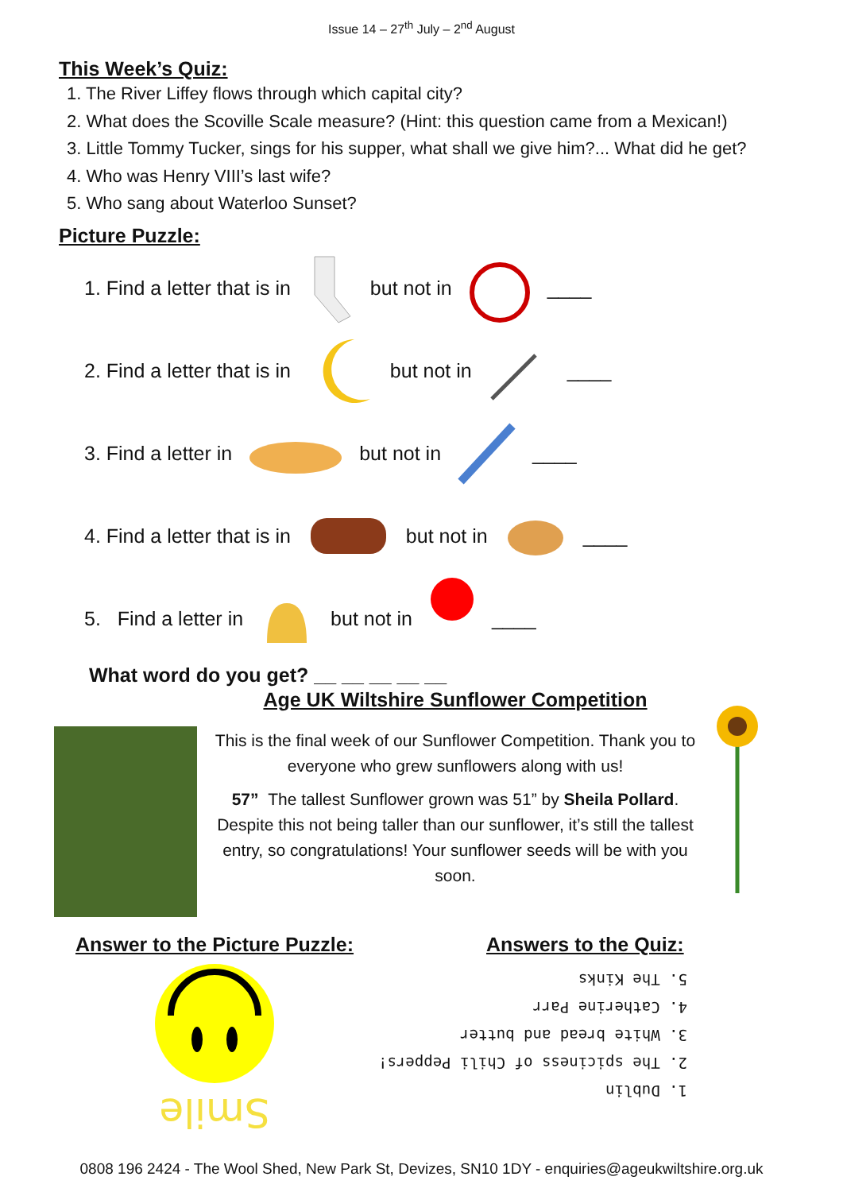Issue 14 – 27<sup>th</sup> July – 2<sup>nd</sup> August
This Week’s Quiz:
1. The River Liffey flows through which capital city?
2. What does the Scoville Scale measure? (Hint: this question came from a Mexican!)
3. Little Tommy Tucker, sings for his supper, what shall we give him?... What did he get?
4. Who was Henry VIII’s last wife?
5. Who sang about Waterloo Sunset?
Picture Puzzle:
1. Find a letter that is in but not in ____
2. Find a letter that is in but not in ____
3. Find a letter in but not in ____
4. Find a letter that is in but not in ____
5. Find a letter in but not in ____
What word do you get? __ __ __ __ __
Age UK Wiltshire Sunflower Competition
This is the final week of our Sunflower Competition. Thank you to everyone who grew sunflowers along with us!
57” The tallest Sunflower grown was 51” by Sheila Pollard. Despite this not being taller than our sunflower, it’s still the tallest entry, so congratulations! Your sunflower seeds will be with you soon.
Answer to the Picture Puzzle:
Smile
Answers to the Quiz:
1. Dublin
2. The spiciness of Chili Peppers!
3. White bread and butter
4. Catherine Parr
5. The Kinks
0808 196 2424 - The Wool Shed, New Park St, Devizes, SN10 1DY - enquiries@ageukwiltshire.org.uk